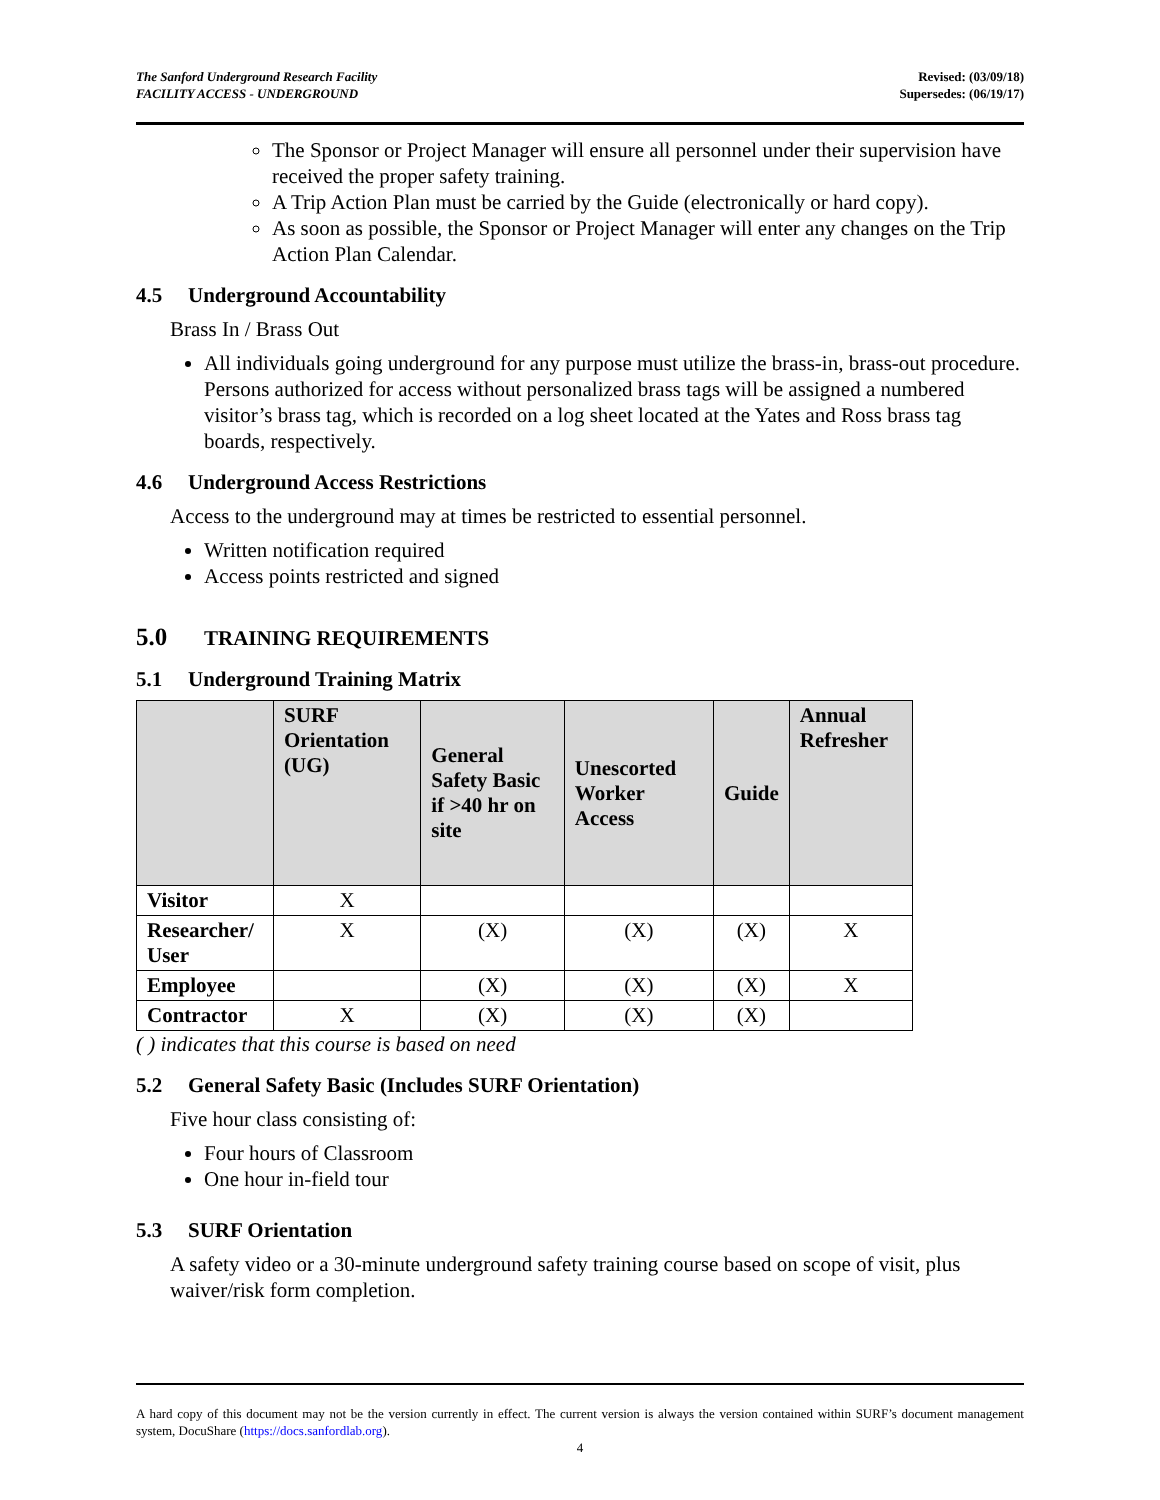The Sanford Underground Research Facility
FACILITY ACCESS - UNDERGROUND
Revised: (03/09/18)
Supersedes: (06/19/17)
The Sponsor or Project Manager will ensure all personnel under their supervision have received the proper safety training.
A Trip Action Plan must be carried by the Guide (electronically or hard copy).
As soon as possible, the Sponsor or Project Manager will enter any changes on the Trip Action Plan Calendar.
4.5 Underground Accountability
Brass In / Brass Out
All individuals going underground for any purpose must utilize the brass-in, brass-out procedure. Persons authorized for access without personalized brass tags will be assigned a numbered visitor’s brass tag, which is recorded on a log sheet located at the Yates and Ross brass tag boards, respectively.
4.6 Underground Access Restrictions
Access to the underground may at times be restricted to essential personnel.
Written notification required
Access points restricted and signed
5.0 TRAINING REQUIREMENTS
5.1 Underground Training Matrix
| | SURF Orientation (UG) | General Safety Basic if >40 hr on site | Unescorted Worker Access | Guide | Annual Refresher |
| --- | --- | --- | --- | --- | --- |
| Visitor | X | | | | |
| Researcher/ User | X | (X) | (X) | (X) | X |
| Employee | | (X) | (X) | (X) | X |
| Contractor | X | (X) | (X) | (X) | |
( ) indicates that this course is based on need
5.2 General Safety Basic (Includes SURF Orientation)
Five hour class consisting of:
Four hours of Classroom
One hour in-field tour
5.3 SURF Orientation
A safety video or a 30-minute underground safety training course based on scope of visit, plus waiver/risk form completion.
A hard copy of this document may not be the version currently in effect. The current version is always the version contained within SURF’s document management system, DocuShare (https://docs.sanfordlab.org).
4